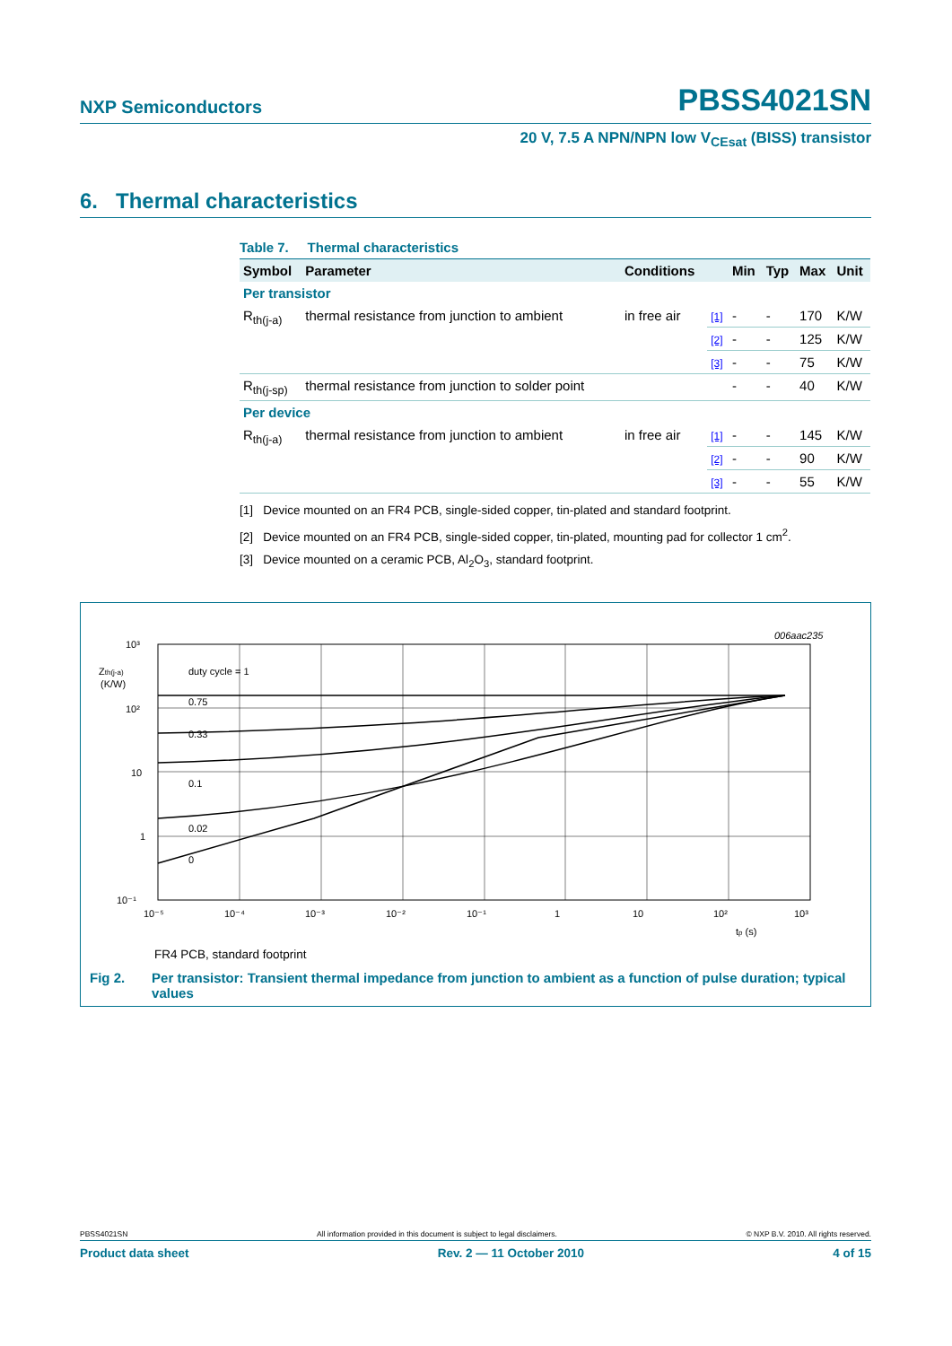NXP Semiconductors PBSS4021SN
20 V, 7.5 A NPN/NPN low V<sub>CEsat</sub> (BISS) transistor
6. Thermal characteristics
Table 7. Thermal characteristics
| Symbol | Parameter | Conditions | | Min | Typ | Max | Unit |
| --- | --- | --- | --- | --- | --- | --- | --- |
| Per transistor | | | | | | | |
| R<sub>th(j-a)</sub> | thermal resistance from junction to ambient | in free air | [1] | - | - | 170 | K/W |
| | | | [2] | - | - | 125 | K/W |
| | | | [3] | - | - | 75 | K/W |
| R<sub>th(j-sp)</sub> | thermal resistance from junction to solder point | | | - | - | 40 | K/W |
| Per device | | | | | | | |
| R<sub>th(j-a)</sub> | thermal resistance from junction to ambient | in free air | [1] | - | - | 145 | K/W |
| | | | [2] | - | - | 90 | K/W |
| | | | [3] | - | - | 55 | K/W |
[1] Device mounted on an FR4 PCB, single-sided copper, tin-plated and standard footprint.
[2] Device mounted on an FR4 PCB, single-sided copper, tin-plated, mounting pad for collector 1 cm<sup>2</sup>.
[3] Device mounted on a ceramic PCB, Al<sub>2</sub>O<sub>3</sub>, standard footprint.
006aac235
10³
10²
10
1
10⁻¹
Zth(j-a)
(K/W)
duty cycle = 1
0.75
0.33
0.1
0.02
0
10⁻⁵
10⁻⁴
10⁻³
10⁻²
10⁻¹
1
10
10²
10³
tp (s)
FR4 PCB, standard footprint
Fig 2. Per transistor: Transient thermal impedance from junction to ambient as a function of pulse duration; typical values
PBSS4021SN All information provided in this document is subject to legal disclaimers. © NXP B.V. 2010. All rights reserved.
Product data sheet Rev. 2 — 11 October 2010 4 of 15